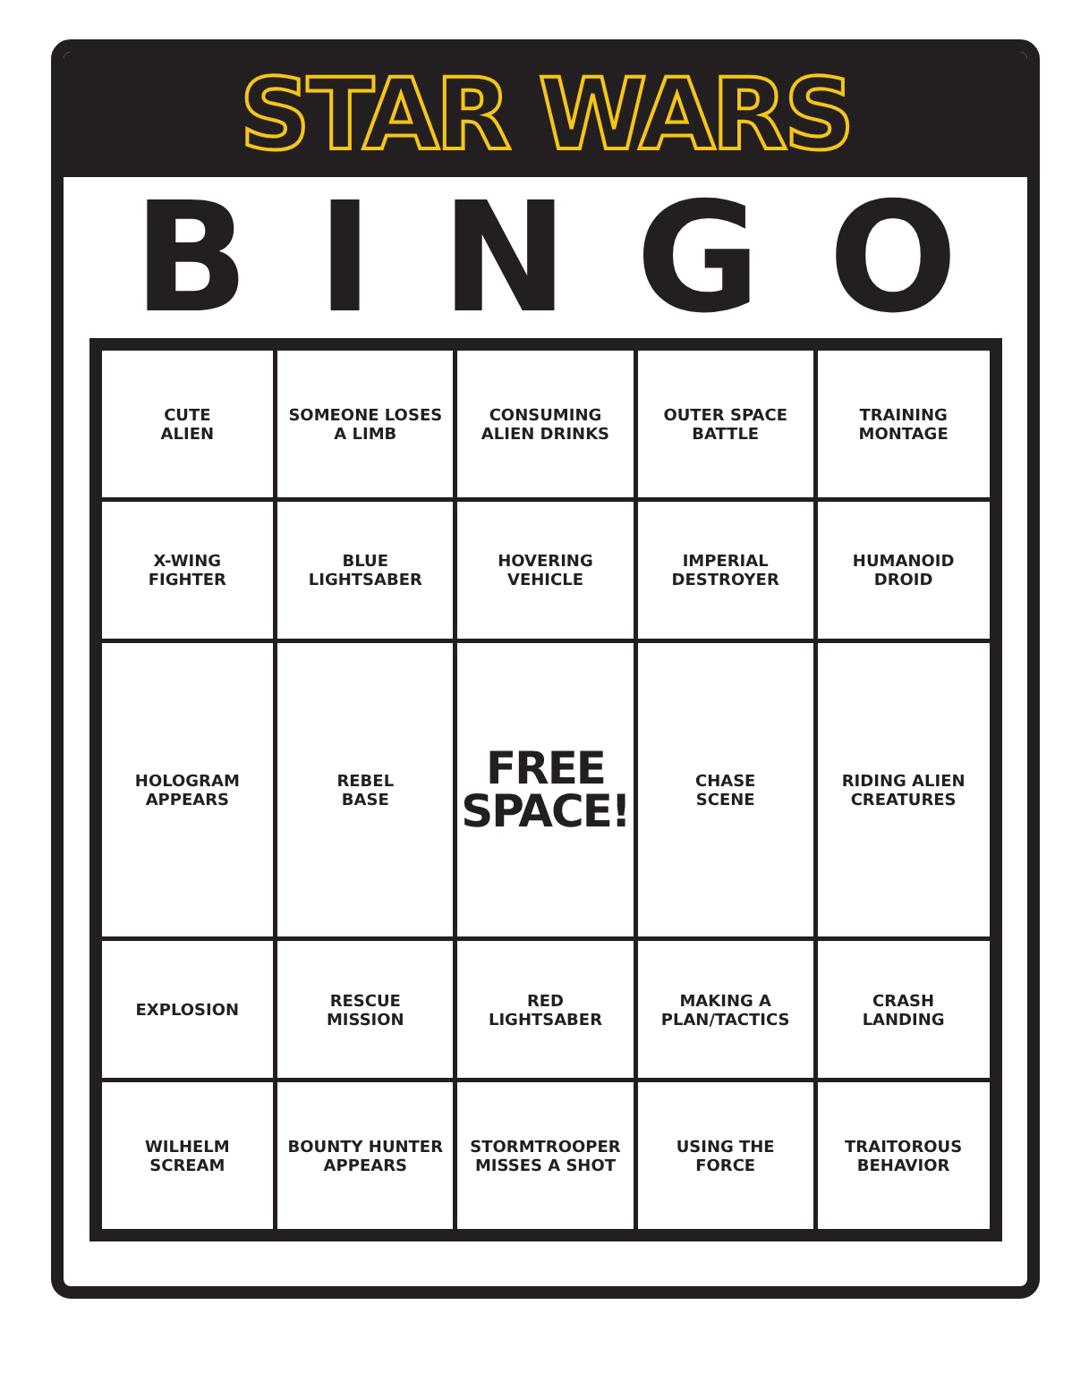STAR WARS
BINGO
| CUTE ALIEN | SOMEONE LOSES A LIMB | CONSUMING ALIEN DRINKS | OUTER SPACE BATTLE | TRAINING MONTAGE |
| X-WING FIGHTER | BLUE LIGHTSABER | HOVERING VEHICLE | IMPERIAL DESTROYER | HUMANOID DROID |
| HOLOGRAM APPEARS | REBEL BASE | FREE SPACE! | CHASE SCENE | RIDING ALIEN CREATURES |
| EXPLOSION | RESCUE MISSION | RED LIGHTSABER | MAKING A PLAN/TACTICS | CRASH LANDING |
| WILHELM SCREAM | BOUNTY HUNTER APPEARS | STORMTROOPER MISSES A SHOT | USING THE FORCE | TRAITOROUS BEHAVIOR |